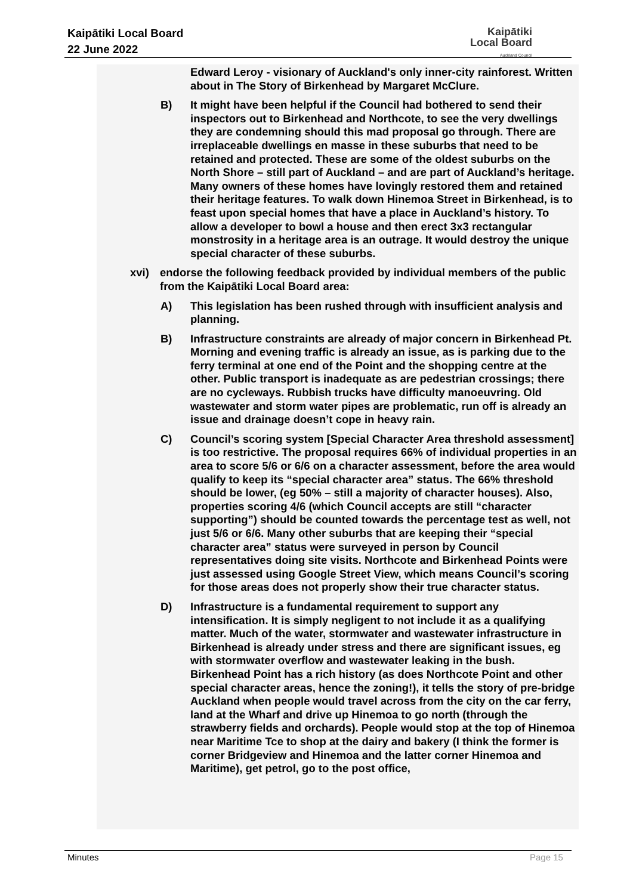Kaipātiki Local Board
22 June 2022
Kaipātiki
Local Board
Auckland Council
Edward Leroy - visionary of Auckland's only inner-city rainforest. Written about in The Story of Birkenhead by Margaret McClure.
B) It might have been helpful if the Council had bothered to send their inspectors out to Birkenhead and Northcote, to see the very dwellings they are condemning should this mad proposal go through. There are irreplaceable dwellings en masse in these suburbs that need to be retained and protected. These are some of the oldest suburbs on the North Shore – still part of Auckland – and are part of Auckland’s heritage. Many owners of these homes have lovingly restored them and retained their heritage features. To walk down Hinemoa Street in Birkenhead, is to feast upon special homes that have a place in Auckland’s history. To allow a developer to bowl a house and then erect 3x3 rectangular monstrosity in a heritage area is an outrage. It would destroy the unique special character of these suburbs.
xvi) endorse the following feedback provided by individual members of the public from the Kaipātiki Local Board area:
A) This legislation has been rushed through with insufficient analysis and planning.
B) Infrastructure constraints are already of major concern in Birkenhead Pt. Morning and evening traffic is already an issue, as is parking due to the ferry terminal at one end of the Point and the shopping centre at the other. Public transport is inadequate as are pedestrian crossings; there are no cycleways. Rubbish trucks have difficulty manoeuvring. Old wastewater and storm water pipes are problematic, run off is already an issue and drainage doesn’t cope in heavy rain.
C) Council’s scoring system [Special Character Area threshold assessment] is too restrictive. The proposal requires 66% of individual properties in an area to score 5/6 or 6/6 on a character assessment, before the area would qualify to keep its “special character area” status. The 66% threshold should be lower, (eg 50% – still a majority of character houses). Also, properties scoring 4/6 (which Council accepts are still “character supporting”) should be counted towards the percentage test as well, not just 5/6 or 6/6. Many other suburbs that are keeping their “special character area” status were surveyed in person by Council representatives doing site visits. Northcote and Birkenhead Points were just assessed using Google Street View, which means Council’s scoring for those areas does not properly show their true character status.
D) Infrastructure is a fundamental requirement to support any intensification. It is simply negligent to not include it as a qualifying matter. Much of the water, stormwater and wastewater infrastructure in Birkenhead is already under stress and there are significant issues, eg with stormwater overflow and wastewater leaking in the bush.
Birkenhead Point has a rich history (as does Northcote Point and other special character areas, hence the zoning!), it tells the story of pre-bridge Auckland when people would travel across from the city on the car ferry, land at the Wharf and drive up Hinemoa to go north (through the strawberry fields and orchards). People would stop at the top of Hinemoa near Maritime Tce to shop at the dairy and bakery (I think the former is corner Bridgeview and Hinemoa and the latter corner Hinemoa and Maritime), get petrol, go to the post office,
Minutes Page 15